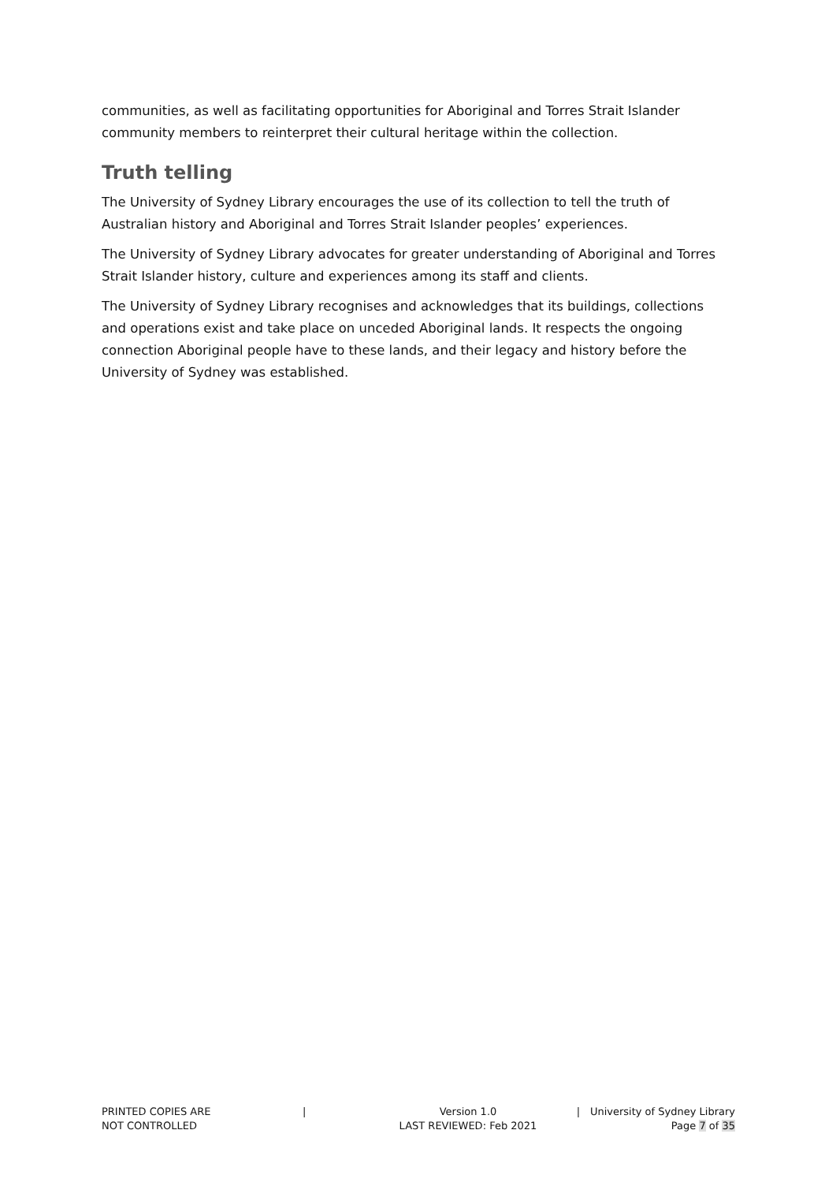communities, as well as facilitating opportunities for Aboriginal and Torres Strait Islander community members to reinterpret their cultural heritage within the collection.
Truth telling
The University of Sydney Library encourages the use of its collection to tell the truth of Australian history and Aboriginal and Torres Strait Islander peoples’ experiences.
The University of Sydney Library advocates for greater understanding of Aboriginal and Torres Strait Islander history, culture and experiences among its staff and clients.
The University of Sydney Library recognises and acknowledges that its buildings, collections and operations exist and take place on unceded Aboriginal lands. It respects the ongoing connection Aboriginal people have to these lands, and their legacy and history before the University of Sydney was established.
PRINTED COPIES ARE
NOT CONTROLLED
| Version 1.0
LAST REVIEWED: Feb 2021
| University of Sydney Library
Page 7 of 35